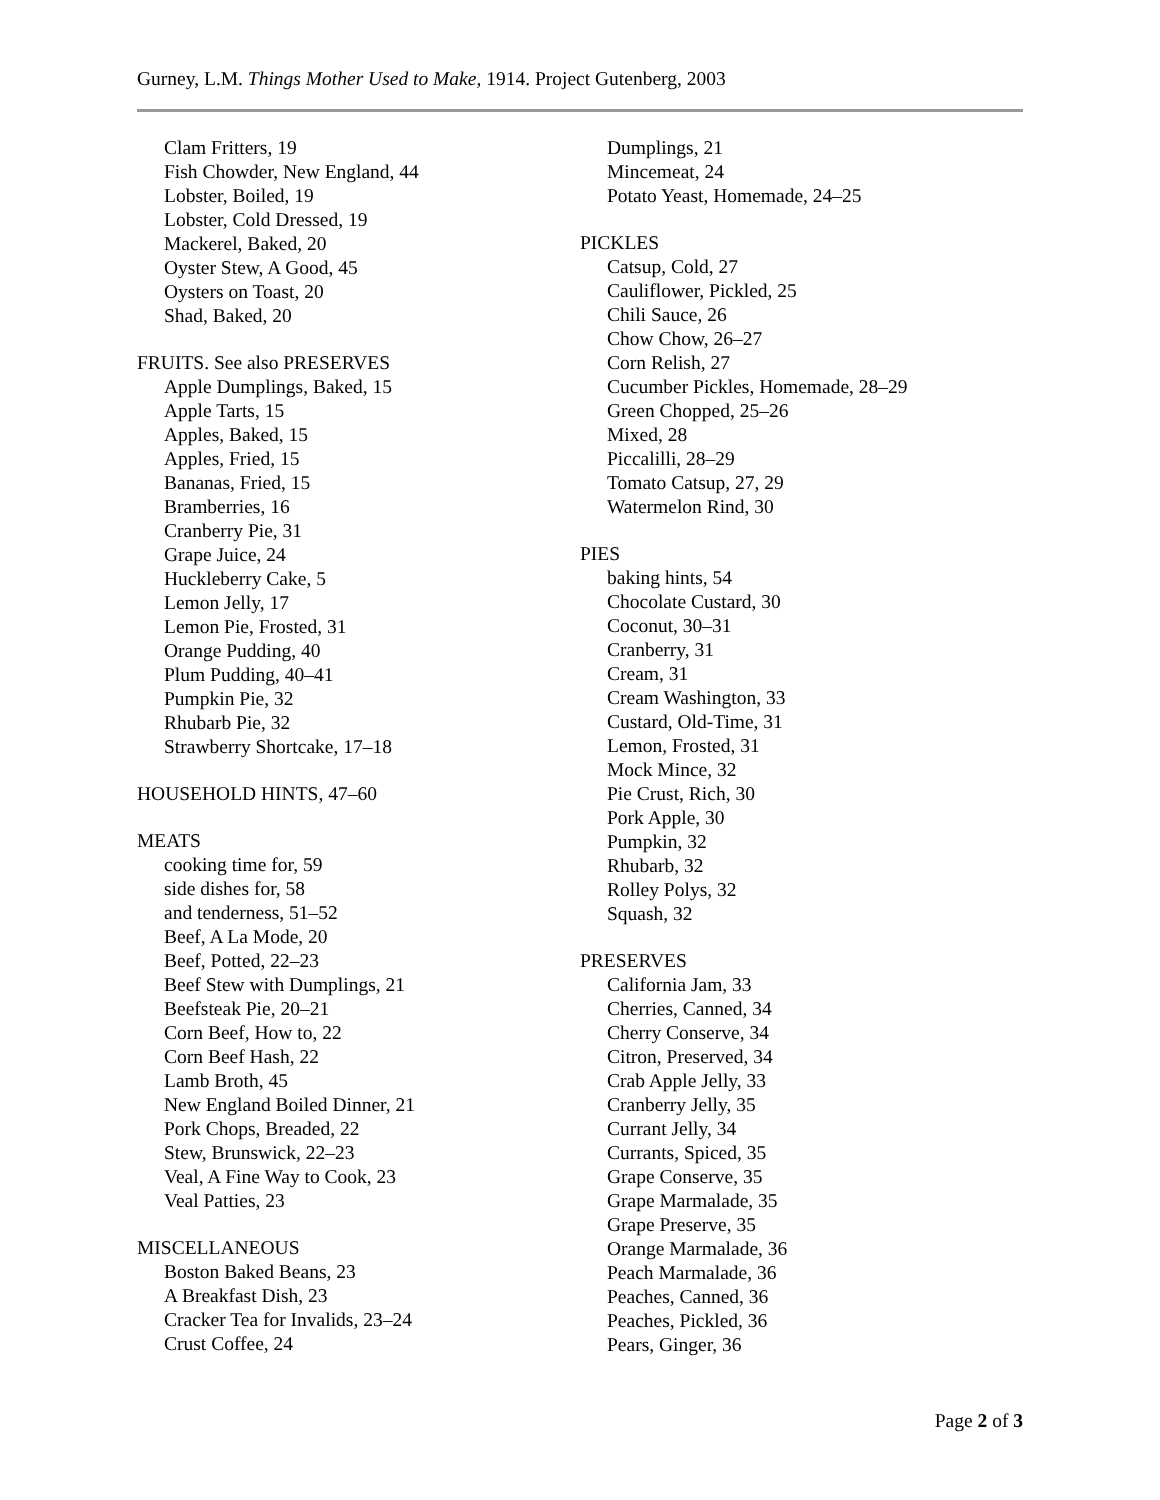Gurney, L.M. Things Mother Used to Make, 1914. Project Gutenberg, 2003
Clam Fritters, 19
Fish Chowder, New England, 44
Lobster, Boiled, 19
Lobster, Cold Dressed, 19
Mackerel, Baked, 20
Oyster Stew, A Good, 45
Oysters on Toast, 20
Shad, Baked, 20
FRUITS. See also PRESERVES
Apple Dumplings, Baked, 15
Apple Tarts, 15
Apples, Baked, 15
Apples, Fried, 15
Bananas, Fried, 15
Bramberries, 16
Cranberry Pie, 31
Grape Juice, 24
Huckleberry Cake, 5
Lemon Jelly, 17
Lemon Pie, Frosted, 31
Orange Pudding, 40
Plum Pudding, 40–41
Pumpkin Pie, 32
Rhubarb Pie, 32
Strawberry Shortcake, 17–18
HOUSEHOLD HINTS, 47–60
MEATS
cooking time for, 59
side dishes for, 58
and tenderness, 51–52
Beef, A La Mode, 20
Beef, Potted, 22–23
Beef Stew with Dumplings, 21
Beefsteak Pie, 20–21
Corn Beef, How to, 22
Corn Beef Hash, 22
Lamb Broth, 45
New England Boiled Dinner, 21
Pork Chops, Breaded, 22
Stew, Brunswick, 22–23
Veal, A Fine Way to Cook, 23
Veal Patties, 23
MISCELLANEOUS
Boston Baked Beans, 23
A Breakfast Dish, 23
Cracker Tea for Invalids, 23–24
Crust Coffee, 24
Dumplings, 21
Mincemeat, 24
Potato Yeast, Homemade, 24–25
PICKLES
Catsup, Cold, 27
Cauliflower, Pickled, 25
Chili Sauce, 26
Chow Chow, 26–27
Corn Relish, 27
Cucumber Pickles, Homemade, 28–29
Green Chopped, 25–26
Mixed, 28
Piccalilli, 28–29
Tomato Catsup, 27, 29
Watermelon Rind, 30
PIES
baking hints, 54
Chocolate Custard, 30
Coconut, 30–31
Cranberry, 31
Cream, 31
Cream Washington, 33
Custard, Old-Time, 31
Lemon, Frosted, 31
Mock Mince, 32
Pie Crust, Rich, 30
Pork Apple, 30
Pumpkin, 32
Rhubarb, 32
Rolley Polys, 32
Squash, 32
PRESERVES
California Jam, 33
Cherries, Canned, 34
Cherry Conserve, 34
Citron, Preserved, 34
Crab Apple Jelly, 33
Cranberry Jelly, 35
Currant Jelly, 34
Currants, Spiced, 35
Grape Conserve, 35
Grape Marmalade, 35
Grape Preserve, 35
Orange Marmalade, 36
Peach Marmalade, 36
Peaches, Canned, 36
Peaches, Pickled, 36
Pears, Ginger, 36
Page 2 of 3